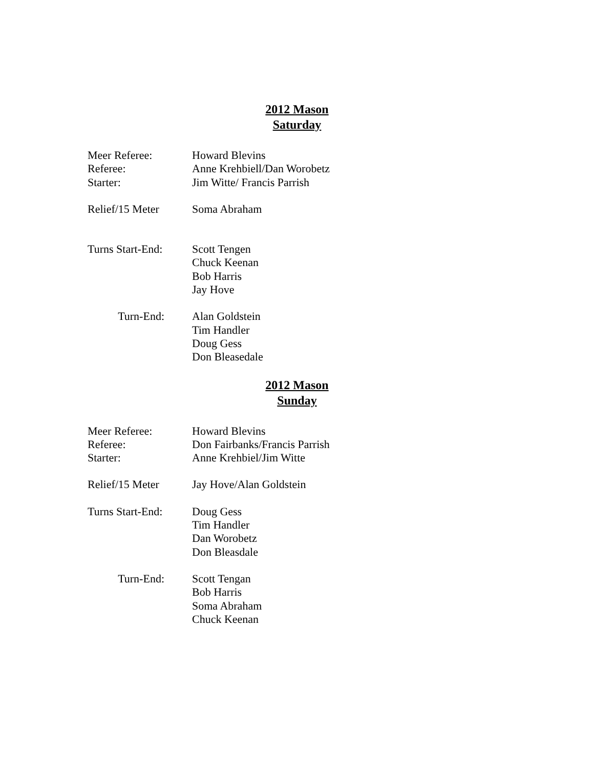2012 Mason
Saturday
Meer Referee: Howard Blevins
Referee: Anne Krehbiell/Dan Worobetz
Starter: Jim Witte/ Francis Parrish
Relief/15 Meter Soma Abraham
Turns Start-End:
Scott Tengen
Chuck Keenan
Bob Harris
Jay Hove
Turn-End: Alan Goldstein
Tim Handler
Doug Gess
Don Bleasedale
2012 Mason
Sunday
Meer Referee: Howard Blevins
Referee: Don Fairbanks/Francis Parrish
Starter: Anne Krehbiel/Jim Witte
Relief/15 Meter Jay Hove/Alan Goldstein
Turns Start-End:
Doug Gess
Tim Handler
Dan Worobetz
Don Bleasdale
Turn-End: Scott Tengan
Bob Harris
Soma Abraham
Chuck Keenan